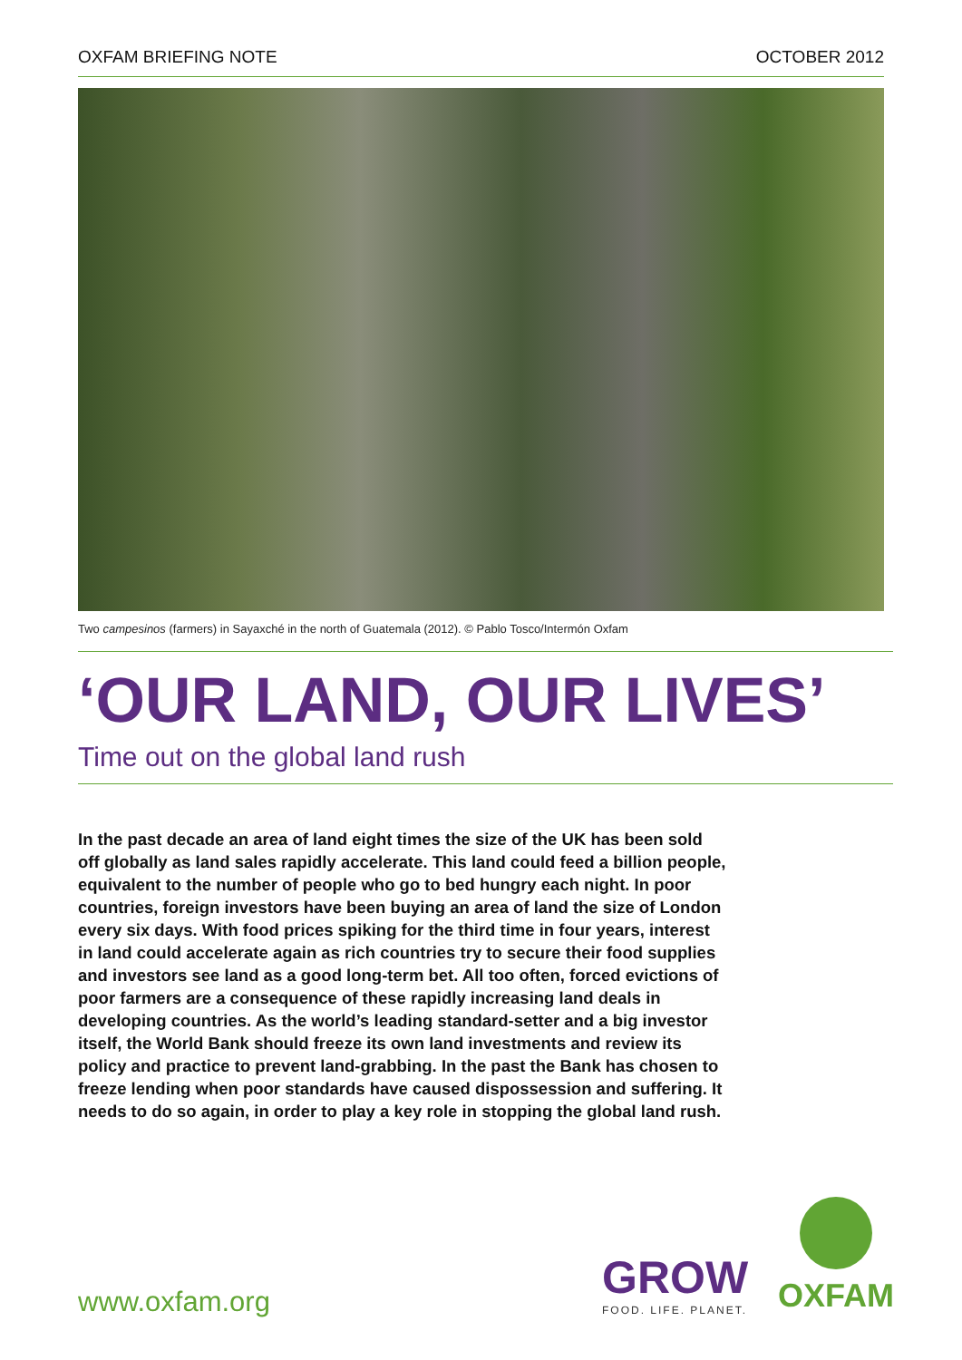OXFAM BRIEFING NOTE OCTOBER 2012
Two campesinos (farmers) in Sayaxché in the north of Guatemala (2012). © Pablo Tosco/Intermón Oxfam
‘OUR LAND, OUR LIVES’
Time out on the global land rush
In the past decade an area of land eight times the size of the UK has been sold off globally as land sales rapidly accelerate. This land could feed a billion people, equivalent to the number of people who go to bed hungry each night. In poor countries, foreign investors have been buying an area of land the size of London every six days. With food prices spiking for the third time in four years, interest in land could accelerate again as rich countries try to secure their food supplies and investors see land as a good long-term bet. All too often, forced evictions of poor farmers are a consequence of these rapidly increasing land deals in developing countries. As the world’s leading standard-setter and a big investor itself, the World Bank should freeze its own land investments and review its policy and practice to prevent land-grabbing. In the past the Bank has chosen to freeze lending when poor standards have caused dispossession and suffering. It needs to do so again, in order to play a key role in stopping the global land rush.
www.oxfam.org GROW
FOOD. LIFE. PLANET.
OXFAM